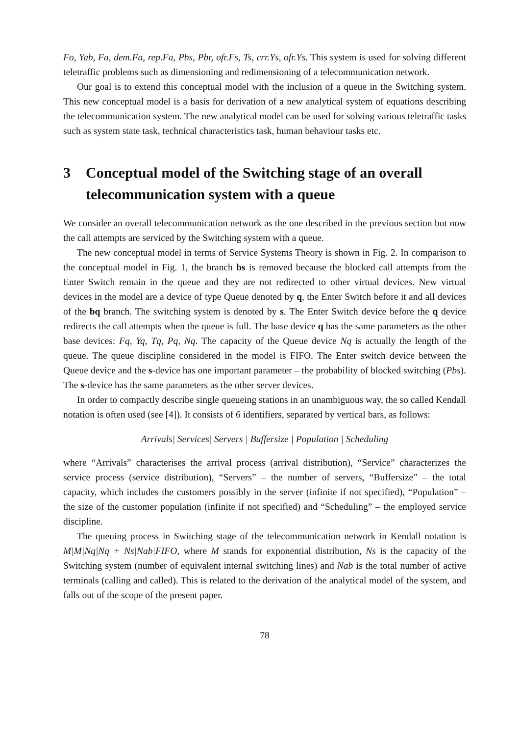Fo, Yab, Fa, dem.Fa, rep.Fa, Pbs, Pbr, ofr.Fs, Ts, crr.Ys, ofr.Ys. This system is used for solving different teletraffic problems such as dimensioning and redimensioning of a telecommunication network.
Our goal is to extend this conceptual model with the inclusion of a queue in the Switching system. This new conceptual model is a basis for derivation of a new analytical system of equations describing the telecommunication system. The new analytical model can be used for solving various teletraffic tasks such as system state task, technical characteristics task, human behaviour tasks etc.
3 Conceptual model of the Switching stage of an overall telecommunication system with a queue
We consider an overall telecommunication network as the one described in the previous section but now the call attempts are serviced by the Switching system with a queue.
The new conceptual model in terms of Service Systems Theory is shown in Fig. 2. In comparison to the conceptual model in Fig. 1, the branch bs is removed because the blocked call attempts from the Enter Switch remain in the queue and they are not redirected to other virtual devices. New virtual devices in the model are a device of type Queue denoted by q, the Enter Switch before it and all devices of the bq branch. The switching system is denoted by s. The Enter Switch device before the q device redirects the call attempts when the queue is full. The base device q has the same parameters as the other base devices: Fq, Yq, Tq, Pq, Nq. The capacity of the Queue device Nq is actually the length of the queue. The queue discipline considered in the model is FIFO. The Enter switch device between the Queue device and the s-device has one important parameter – the probability of blocked switching (Pbs). The s-device has the same parameters as the other server devices.
In order to compactly describe single queueing stations in an unambiguous way, the so called Kendall notation is often used (see [4]). It consists of 6 identifiers, separated by vertical bars, as follows:
Arrivals| Services| Servers | Buffersize | Population | Scheduling
where “Arrivals” characterises the arrival process (arrival distribution), “Service” characterizes the service process (service distribution), “Servers” – the number of servers, “Buffersize” – the total capacity, which includes the customers possibly in the server (infinite if not specified), “Population” – the size of the customer population (infinite if not specified) and “Scheduling” – the employed service discipline.
The queuing process in Switching stage of the telecommunication network in Kendall notation is M|M|Nq|Nq + Ns|Nab|FIFO, where M stands for exponential distribution, Ns is the capacity of the Switching system (number of equivalent internal switching lines) and Nab is the total number of active terminals (calling and called). This is related to the derivation of the analytical model of the system, and falls out of the scope of the present paper.
78